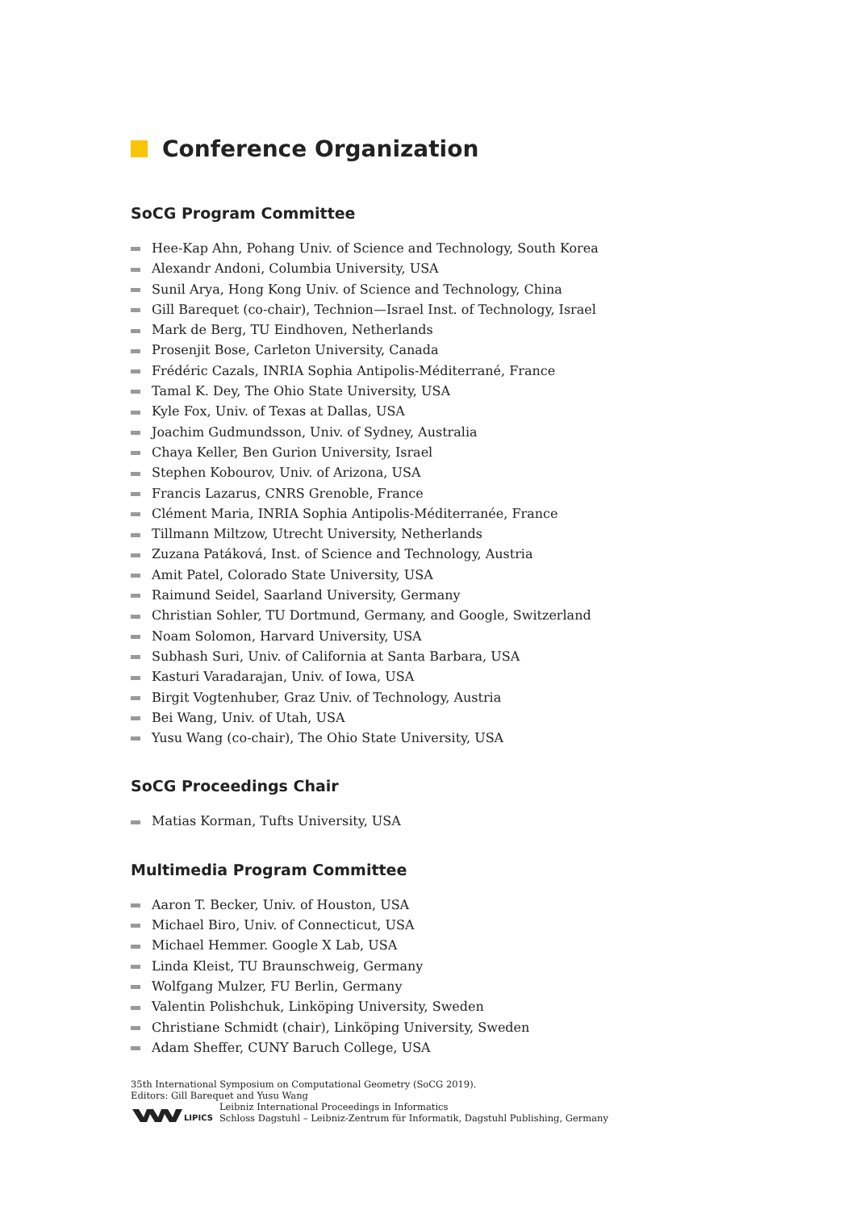Conference Organization
SoCG Program Committee
Hee-Kap Ahn, Pohang Univ. of Science and Technology, South Korea
Alexandr Andoni, Columbia University, USA
Sunil Arya, Hong Kong Univ. of Science and Technology, China
Gill Barequet (co-chair), Technion—Israel Inst. of Technology, Israel
Mark de Berg, TU Eindhoven, Netherlands
Prosenjit Bose, Carleton University, Canada
Frédéric Cazals, INRIA Sophia Antipolis-Méditerrané, France
Tamal K. Dey, The Ohio State University, USA
Kyle Fox, Univ. of Texas at Dallas, USA
Joachim Gudmundsson, Univ. of Sydney, Australia
Chaya Keller, Ben Gurion University, Israel
Stephen Kobourov, Univ. of Arizona, USA
Francis Lazarus, CNRS Grenoble, France
Clément Maria, INRIA Sophia Antipolis-Méditerranée, France
Tillmann Miltzow, Utrecht University, Netherlands
Zuzana Patáková, Inst. of Science and Technology, Austria
Amit Patel, Colorado State University, USA
Raimund Seidel, Saarland University, Germany
Christian Sohler, TU Dortmund, Germany, and Google, Switzerland
Noam Solomon, Harvard University, USA
Subhash Suri, Univ. of California at Santa Barbara, USA
Kasturi Varadarajan, Univ. of Iowa, USA
Birgit Vogtenhuber, Graz Univ. of Technology, Austria
Bei Wang, Univ. of Utah, USA
Yusu Wang (co-chair), The Ohio State University, USA
SoCG Proceedings Chair
Matias Korman, Tufts University, USA
Multimedia Program Committee
Aaron T. Becker, Univ. of Houston, USA
Michael Biro, Univ. of Connecticut, USA
Michael Hemmer. Google X Lab, USA
Linda Kleist, TU Braunschweig, Germany
Wolfgang Mulzer, FU Berlin, Germany
Valentin Polishchuk, Linköping University, Sweden
Christiane Schmidt (chair), Linköping University, Sweden
Adam Sheffer, CUNY Baruch College, USA
35th International Symposium on Computational Geometry (SoCG 2019).
Editors: Gill Barequet and Yusu Wang
LIPICS
Leibniz International Proceedings in Informatics
Schloss Dagstuhl – Leibniz-Zentrum für Informatik, Dagstuhl Publishing, Germany